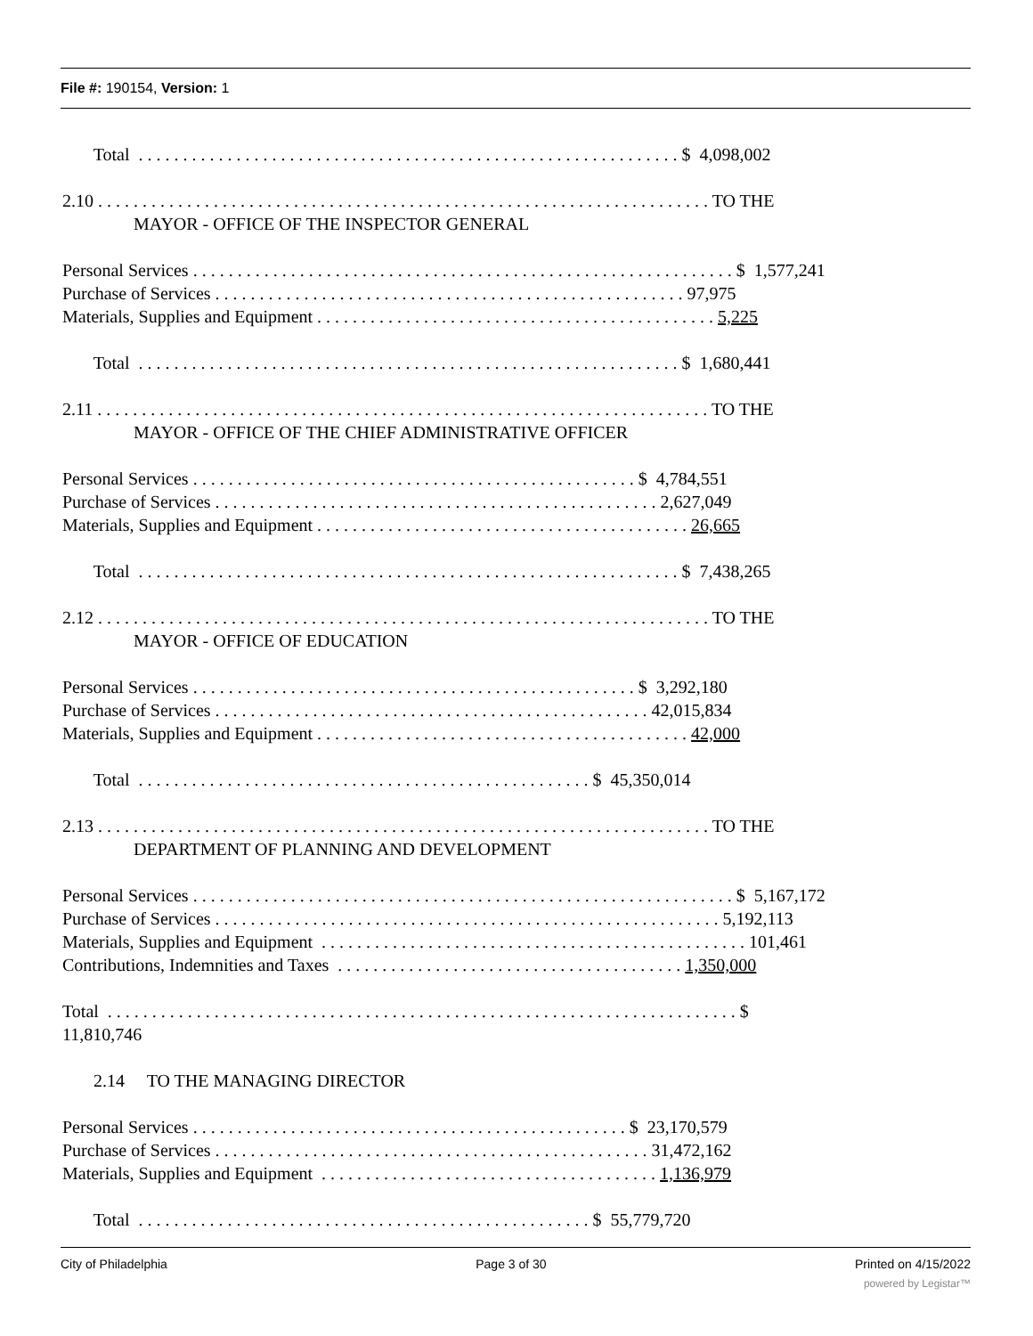File #: 190154, Version: 1
Total . . . . . . . . . . . . . . . . . . . . . . . . . . . . . . . . . . . . . . . . . . . . . . . . . . . . . . . . . . . . . $ 4,098,002
2.10 . . . . . . . . . . . . . . . . . . . . . . . . . . . . . . . . . . . . . . . . . . . . . . . . . . . . . . . . . . . . . . . . . . . . . TO THE
MAYOR - OFFICE OF THE INSPECTOR GENERAL
Personal Services . . . . . . . . . . . . . . . . . . . . . . . . . . . . . . . . . . . . . . . . . . . . . . . . . . . . . . . . . . . . . $ 1,577,241
Purchase of Services . . . . . . . . . . . . . . . . . . . . . . . . . . . . . . . . . . . . . . . . . . . . . . . . . . . . . 97,975
Materials, Supplies and Equipment . . . . . . . . . . . . . . . . . . . . . . . . . . . . . . . . . . . . . . . . . . . . . 5,225
Total . . . . . . . . . . . . . . . . . . . . . . . . . . . . . . . . . . . . . . . . . . . . . . . . . . . . . . . . . . . . . $ 1,680,441
2.11 . . . . . . . . . . . . . . . . . . . . . . . . . . . . . . . . . . . . . . . . . . . . . . . . . . . . . . . . . . . . . . . . . . . . . TO THE
MAYOR - OFFICE OF THE CHIEF ADMINISTRATIVE OFFICER
Personal Services . . . . . . . . . . . . . . . . . . . . . . . . . . . . . . . . . . . . . . . . . . . . . . . . . . $ 4,784,551
Purchase of Services . . . . . . . . . . . . . . . . . . . . . . . . . . . . . . . . . . . . . . . . . . . . . . . . . . 2,627,049
Materials, Supplies and Equipment . . . . . . . . . . . . . . . . . . . . . . . . . . . . . . . . . . . . . . . . . . 26,665
Total . . . . . . . . . . . . . . . . . . . . . . . . . . . . . . . . . . . . . . . . . . . . . . . . . . . . . . . . . . . . . $ 7,438,265
2.12 . . . . . . . . . . . . . . . . . . . . . . . . . . . . . . . . . . . . . . . . . . . . . . . . . . . . . . . . . . . . . . . . . . . . . TO THE
MAYOR - OFFICE OF EDUCATION
Personal Services . . . . . . . . . . . . . . . . . . . . . . . . . . . . . . . . . . . . . . . . . . . . . . . . . . $ 3,292,180
Purchase of Services . . . . . . . . . . . . . . . . . . . . . . . . . . . . . . . . . . . . . . . . . . . . . . . . . 42,015,834
Materials, Supplies and Equipment . . . . . . . . . . . . . . . . . . . . . . . . . . . . . . . . . . . . . . . . . . 42,000
Total . . . . . . . . . . . . . . . . . . . . . . . . . . . . . . . . . . . . . . . . . . . . . . . . . . . $ 45,350,014
2.13 . . . . . . . . . . . . . . . . . . . . . . . . . . . . . . . . . . . . . . . . . . . . . . . . . . . . . . . . . . . . . . . . . . . . . TO THE
DEPARTMENT OF PLANNING AND DEVELOPMENT
Personal Services . . . . . . . . . . . . . . . . . . . . . . . . . . . . . . . . . . . . . . . . . . . . . . . . . . . . . . . . . . . . . $ 5,167,172
Purchase of Services . . . . . . . . . . . . . . . . . . . . . . . . . . . . . . . . . . . . . . . . . . . . . . . . . . . . . . . . . 5,192,113
Materials, Supplies and Equipment . . . . . . . . . . . . . . . . . . . . . . . . . . . . . . . . . . . . . . . . . . . . . . . . 101,461
Contributions, Indemnities and Taxes . . . . . . . . . . . . . . . . . . . . . . . . . . . . . . . . . . . . . . . 1,350,000
Total . . . . . . . . . . . . . . . . . . . . . . . . . . . . . . . . . . . . . . . . . . . . . . . . . . . . . . . . . . . . . . . . . . . . . . . $
11,810,746
2.14 TO THE MANAGING DIRECTOR
Personal Services . . . . . . . . . . . . . . . . . . . . . . . . . . . . . . . . . . . . . . . . . . . . . . . . . $ 23,170,579
Purchase of Services . . . . . . . . . . . . . . . . . . . . . . . . . . . . . . . . . . . . . . . . . . . . . . . . . 31,472,162
Materials, Supplies and Equipment . . . . . . . . . . . . . . . . . . . . . . . . . . . . . . . . . . . . . . 1,136,979
Total . . . . . . . . . . . . . . . . . . . . . . . . . . . . . . . . . . . . . . . . . . . . . . . . . . . $ 55,779,720
City of Philadelphia Page 3 of 30 Printed on 4/15/2022
powered by Legistar™